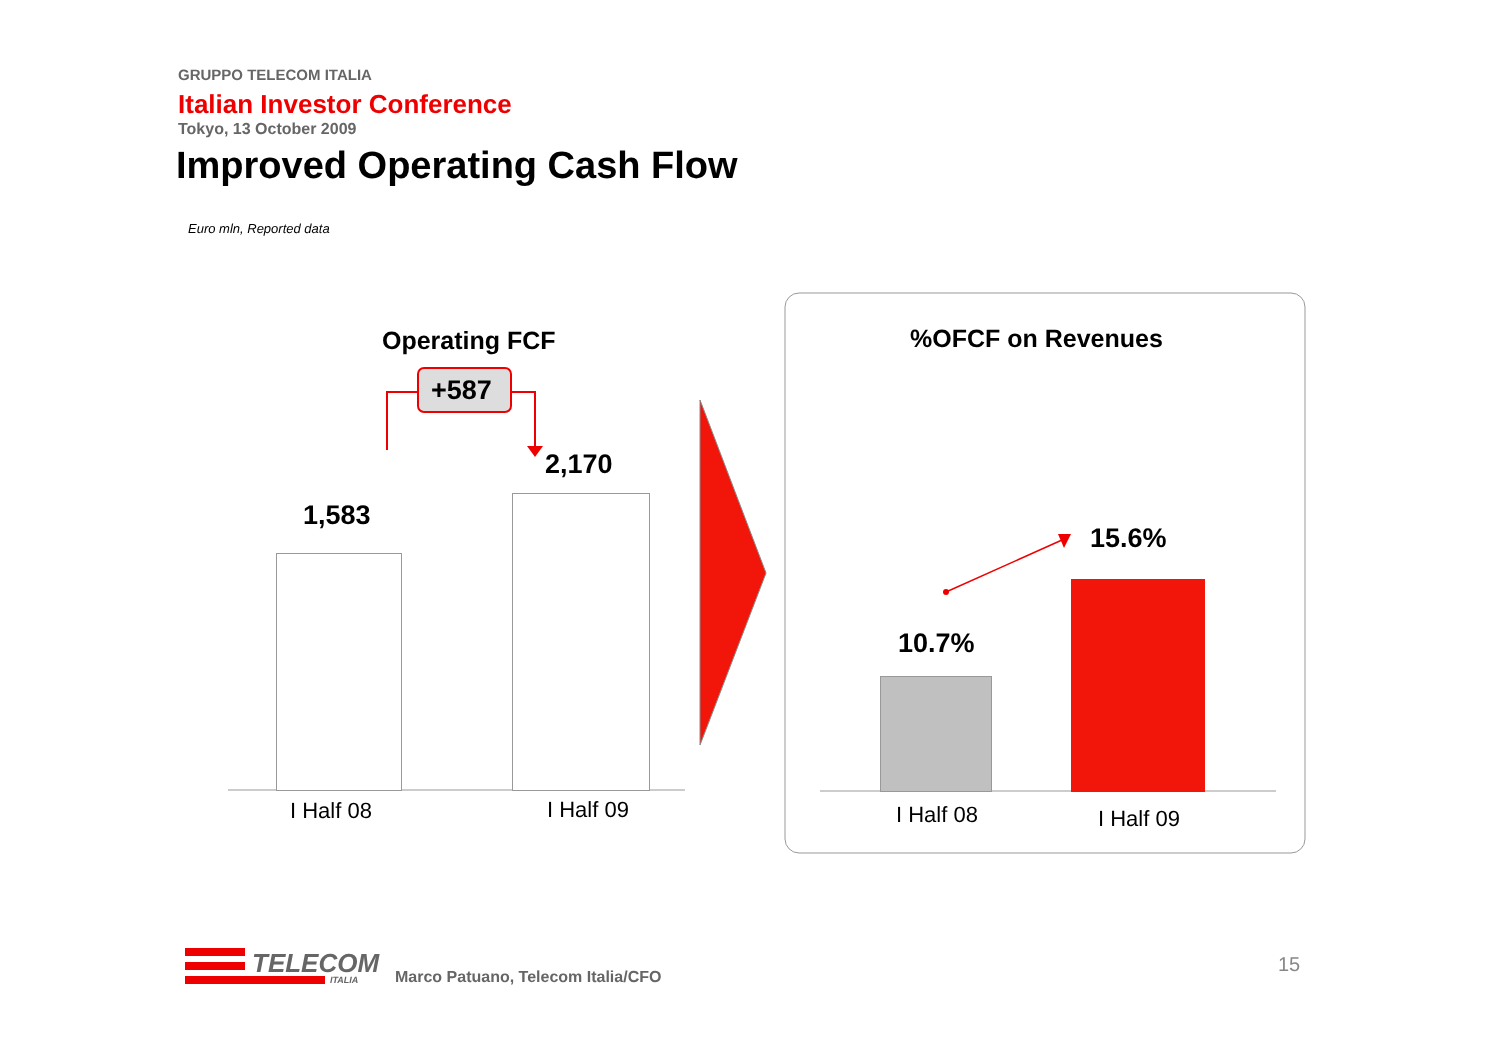GRUPPO TELECOM ITALIA
Italian Investor Conference
Tokyo, 13 October 2009
Improved Operating Cash Flow
Euro mln, Reported data
Operating FCF
+587
1,583
2,170
I Half 08 I Half 09
%OFCF on Revenues
10.7%
15.6%
I Half 08 I Half 09
TELECOM
ITALIA
Marco Patuano, Telecom Italia/CFO
15